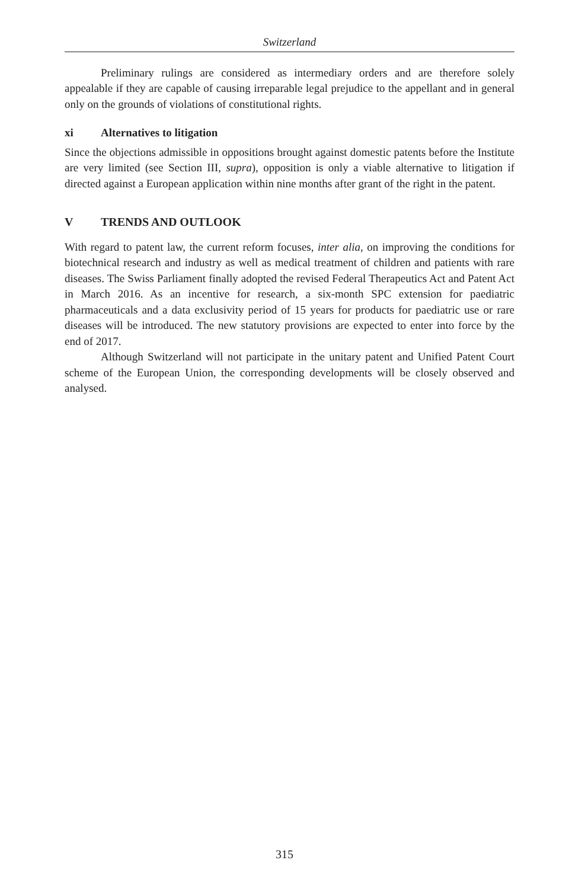Switzerland
Preliminary rulings are considered as intermediary orders and are therefore solely appealable if they are capable of causing irreparable legal prejudice to the appellant and in general only on the grounds of violations of constitutional rights.
xi Alternatives to litigation
Since the objections admissible in oppositions brought against domestic patents before the Institute are very limited (see Section III, supra), opposition is only a viable alternative to litigation if directed against a European application within nine months after grant of the right in the patent.
V TRENDS AND OUTLOOK
With regard to patent law, the current reform focuses, inter alia, on improving the conditions for biotechnical research and industry as well as medical treatment of children and patients with rare diseases. The Swiss Parliament finally adopted the revised Federal Therapeutics Act and Patent Act in March 2016. As an incentive for research, a six-month SPC extension for paediatric pharmaceuticals and a data exclusivity period of 15 years for products for paediatric use or rare diseases will be introduced. The new statutory provisions are expected to enter into force by the end of 2017.
Although Switzerland will not participate in the unitary patent and Unified Patent Court scheme of the European Union, the corresponding developments will be closely observed and analysed.
315